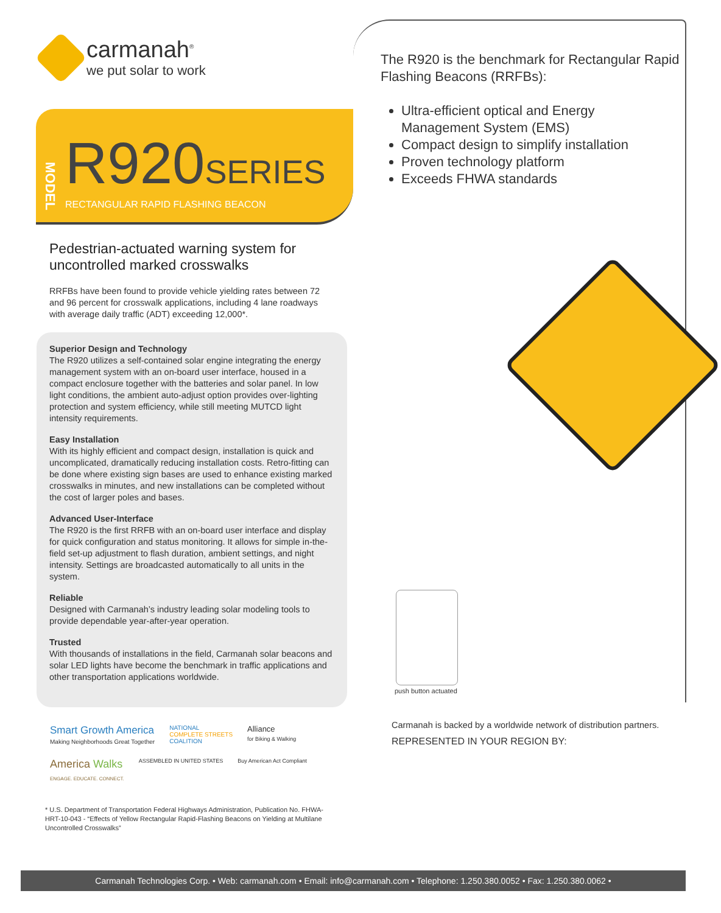carmanah<sup>®</sup>
we put solar to work
MODEL
R920SERIES
RECTANGULAR RAPID FLASHING BEACON
Pedestrian-actuated warning system for uncontrolled marked crosswalks
RRFBs have been found to provide vehicle yielding rates between 72 and 96 percent for crosswalk applications, including 4 lane roadways with average daily traffic (ADT) exceeding 12,000*.
Superior Design and Technology
The R920 utilizes a self-contained solar engine integrating the energy management system with an on-board user interface, housed in a compact enclosure together with the batteries and solar panel. In low light conditions, the ambient auto-adjust option provides over-lighting protection and system efficiency, while still meeting MUTCD light intensity requirements.
Easy Installation
With its highly efficient and compact design, installation is quick and uncomplicated, dramatically reducing installation costs. Retro-fitting can be done where existing sign bases are used to enhance existing marked crosswalks in minutes, and new installations can be completed without the cost of larger poles and bases.
Advanced User-Interface
The R920 is the first RRFB with an on-board user interface and display for quick configuration and status monitoring. It allows for simple in-the-field set-up adjustment to flash duration, ambient settings, and night intensity. Settings are broadcasted automatically to all units in the system.
Reliable
Designed with Carmanah’s industry leading solar modeling tools to provide dependable year-after-year operation.
Trusted
With thousands of installations in the field, Carmanah solar beacons and solar LED lights have become the benchmark in traffic applications and other transportation applications worldwide.
Smart Growth America
Making Neighborhoods Great Together
NATIONAL
COMPLETE STREETS
COALITION
Alliance
for Biking & Walking
America Walks
ENGAGE. EDUCATE. CONNECT.
ASSEMBLED IN UNITED STATES
Buy American Act Compliant
* U.S. Department of Transportation Federal Highways Administration, Publication No. FHWA-HRT-10-043 - “Effects of Yellow Rectangular Rapid-Flashing Beacons on Yielding at Multilane Uncontrolled Crosswalks”
The R920 is the benchmark for Rectangular Rapid Flashing Beacons (RRFBs):
Ultra-efficient optical and Energy Management System (EMS)
Compact design to simplify installation
Proven technology platform
Exceeds FHWA standards
push button actuated
Carmanah is backed by a worldwide network of distribution partners.
REPRESENTED IN YOUR REGION BY:
Carmanah Technologies Corp. • Web: carmanah.com • Email: info@carmanah.com • Telephone: 1.250.380.0052 • Fax: 1.250.380.0062 •